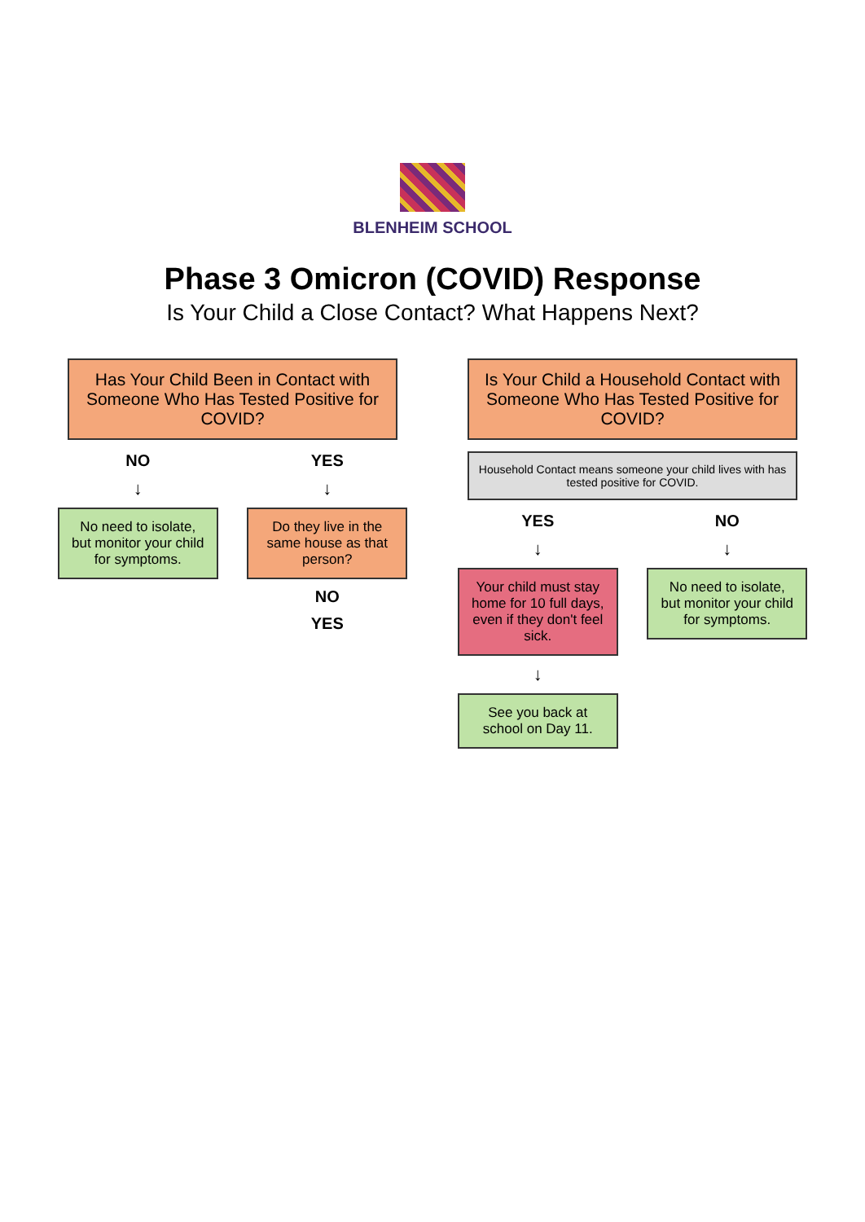BLENHEIM SCHOOL
Phase 3 Omicron (COVID) Response
Is Your Child a Close Contact? What Happens Next?
Has Your Child Been in Contact with Someone Who Has Tested Positive for COVID?
NO
↓
No need to isolate, but monitor your child for symptoms.
YES
↓
Do they live in the same house as that person?
NO
YES
Is Your Child a Household Contact with Someone Who Has Tested Positive for COVID?
Household Contact means someone your child lives with has tested positive for COVID.
YES
↓
Your child must stay home for 10 full days, even if they don't feel sick.
↓
See you back at school on Day 11.
NO
↓
No need to isolate, but monitor your child for symptoms.